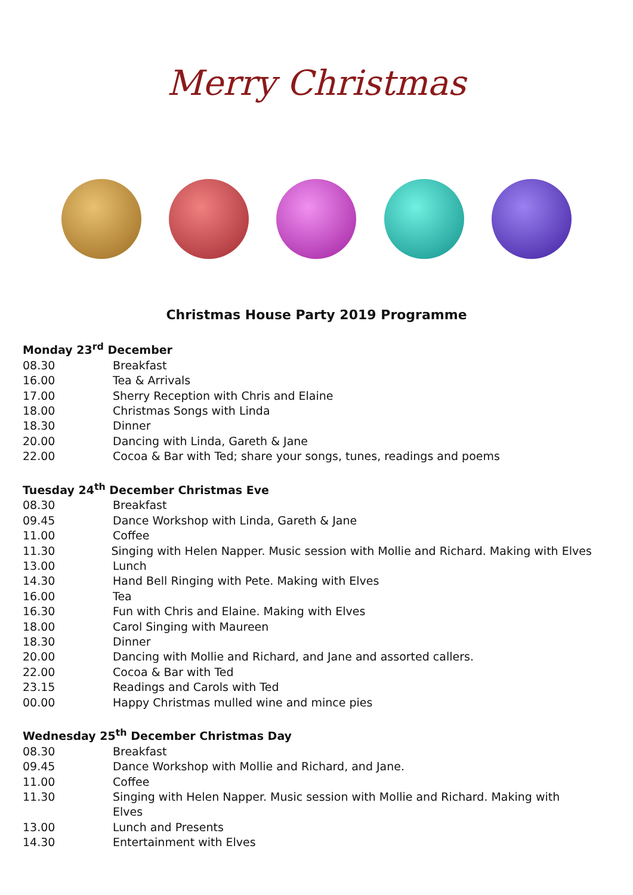Merry Christmas
Christmas House Party 2019 Programme
Monday 23<sup>rd</sup> December
08.30 Breakfast
16.00 Tea & Arrivals
17.00 Sherry Reception with Chris and Elaine
18.00 Christmas Songs with Linda
18.30 Dinner
20.00 Dancing with Linda, Gareth & Jane
22.00 Cocoa & Bar with Ted; share your songs, tunes, readings and poems
Tuesday 24<sup>th</sup> December Christmas Eve
08.30 Breakfast
09.45 Dance Workshop with Linda, Gareth & Jane
11.00 Coffee
11.30 Singing with Helen Napper. Music session with Mollie and Richard. Making with Elves
13.00 Lunch
14.30 Hand Bell Ringing with Pete. Making with Elves
16.00 Tea
16.30 Fun with Chris and Elaine. Making with Elves
18.00 Carol Singing with Maureen
18.30 Dinner
20.00 Dancing with Mollie and Richard, and Jane and assorted callers.
22.00 Cocoa & Bar with Ted
23.15 Readings and Carols with Ted
00.00 Happy Christmas mulled wine and mince pies
Wednesday 25<sup>th</sup> December Christmas Day
08.30 Breakfast
09.45 Dance Workshop with Mollie and Richard, and Jane.
11.00 Coffee
11.30 Singing with Helen Napper. Music session with Mollie and Richard. Making with Elves
13.00 Lunch and Presents
14.30 Entertainment with Elves